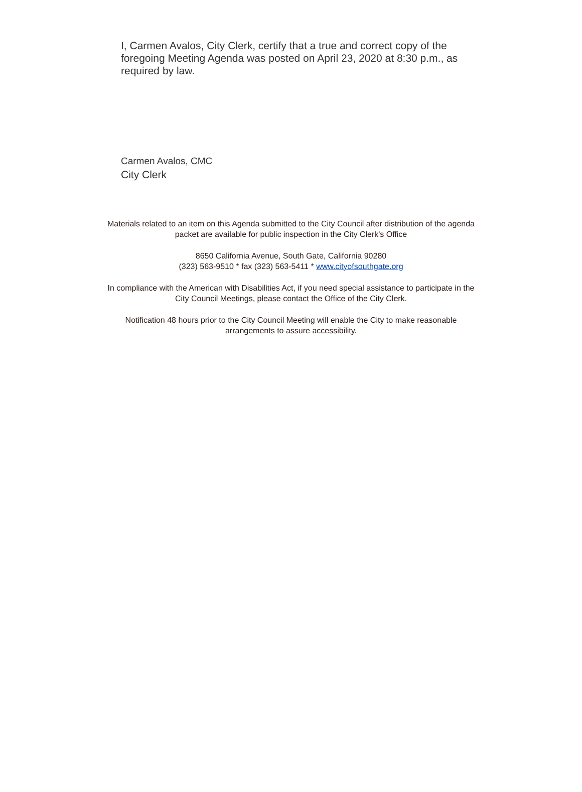I, Carmen Avalos, City Clerk, certify that a true and correct copy of the foregoing Meeting Agenda was posted on April 23, 2020 at 8:30 p.m., as required by law.
Carmen Avalos, CMC
City Clerk
Materials related to an item on this Agenda submitted to the City Council after distribution of the agenda
packet are available for public inspection in the City Clerk's Office
8650 California Avenue, South Gate, California 90280
(323) 563-9510 * fax (323) 563-5411 * www.cityofsouthgate.org
In compliance with the American with Disabilities Act, if you need special assistance to participate in the
City Council Meetings, please contact the Office of the City Clerk.
Notification 48 hours prior to the City Council Meeting will enable the City to make reasonable
arrangements to assure accessibility.